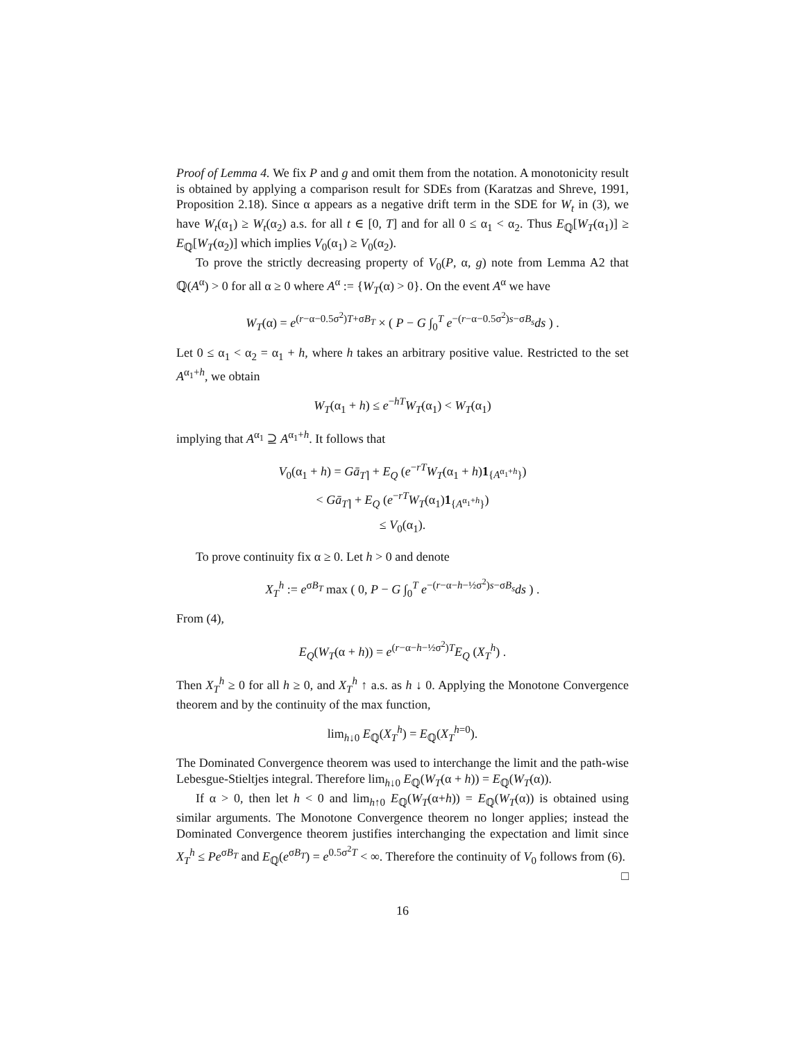Proof of Lemma 4. We fix P and g and omit them from the notation. A monotonicity result is obtained by applying a comparison result for SDEs from (Karatzas and Shreve, 1991, Proposition 2.18). Since α appears as a negative drift term in the SDE for W<sub>t</sub> in (3), we have W<sub>t</sub>(α<sub>1</sub>) ≥ W<sub>t</sub>(α<sub>2</sub>) a.s. for all t ∈ [0, T] and for all 0 ≤ α<sub>1</sub> < α<sub>2</sub>. Thus E<sub>ℚ</sub>[W<sub>T</sub>(α<sub>1</sub>)] ≥ E<sub>ℚ</sub>[W<sub>T</sub>(α<sub>2</sub>)] which implies V<sub>0</sub>(α<sub>1</sub>) ≥ V<sub>0</sub>(α<sub>2</sub>).
To prove the strictly decreasing property of V<sub>0</sub>(P, α, g) note from Lemma A2 that ℚ(A<sup>α</sup>) > 0 for all α ≥ 0 where A<sup>α</sup> := {W<sub>T</sub>(α) > 0}. On the event A<sup>α</sup> we have
W<sub>T</sub>(α) = e<sup>(r−α−0.5σ<sup>2</sup>)T+σB<sub>T</sub></sup> × ( P − G ∫<sub>0</sub><sup>T</sup> e<sup>−(r−α−0.5σ<sup>2</sup>)s−σB<sub>s</sub></sup>ds ) .
Let 0 ≤ α<sub>1</sub> < α<sub>2</sub> = α<sub>1</sub> + h, where h takes an arbitrary positive value. Restricted to the set A<sup>α<sub>1</sub>+h</sup>, we obtain
W<sub>T</sub>(α<sub>1</sub> + h) ≤ e<sup>−hT</sup>W<sub>T</sub>(α<sub>1</sub>) < W<sub>T</sub>(α<sub>1</sub>)
implying that A<sup>α<sub>1</sub></sup> ⊇ A<sup>α<sub>1</sub>+h</sup>. It follows that
V<sub>0</sub>(α<sub>1</sub> + h) = Gā<sub>T⌉</sub> + E<sub>Q</sub> (e<sup>−rT</sup>W<sub>T</sub>(α<sub>1</sub> + h)1<sub>{A<sup>α<sub>1</sub>+h</sup>}</sub>)
< Gā<sub>T⌉</sub> + E<sub>Q</sub> (e<sup>−rT</sup>W<sub>T</sub>(α<sub>1</sub>)1<sub>{A<sup>α<sub>1</sub>+h</sup>}</sub>)
≤ V<sub>0</sub>(α<sub>1</sub>).
To prove continuity fix α ≥ 0. Let h > 0 and denote
X<sub>T</sub><sup>h</sup> := e<sup>σB<sub>T</sub></sup> max ( 0, P − G ∫<sub>0</sub><sup>T</sup> e<sup>−(r−α−h−½σ<sup>2</sup>)s−σB<sub>s</sub></sup>ds ) .
From (4),
E<sub>Q</sub>(W<sub>T</sub>(α + h)) = e<sup>(r−α−h−½σ<sup>2</sup>)T</sup>E<sub>Q</sub> (X<sub>T</sub><sup>h</sup>) .
Then X<sub>T</sub><sup>h</sup> ≥ 0 for all h ≥ 0, and X<sub>T</sub><sup>h</sup> ↑ a.s. as h ↓ 0. Applying the Monotone Convergence theorem and by the continuity of the max function,
lim<sub>h↓0</sub> E<sub>ℚ</sub>(X<sub>T</sub><sup>h</sup>) = E<sub>ℚ</sub>(X<sub>T</sub><sup>h</sup><sup>=0</sup>).
The Dominated Convergence theorem was used to interchange the limit and the path-wise Lebesgue-Stieltjes integral. Therefore lim<sub>h↓0</sub> E<sub>ℚ</sub>(W<sub>T</sub>(α + h)) = E<sub>ℚ</sub>(W<sub>T</sub>(α)).
If α > 0, then let h < 0 and lim<sub>h↑0</sub> E<sub>ℚ</sub>(W<sub>T</sub>(α+h)) = E<sub>ℚ</sub>(W<sub>T</sub>(α)) is obtained using similar arguments. The Monotone Convergence theorem no longer applies; instead the Dominated Convergence theorem justifies interchanging the expectation and limit since X<sub>T</sub><sup>h</sup> ≤ Pe<sup>σB<sub>T</sub></sup> and E<sub>ℚ</sub>(e<sup>σB<sub>T</sub></sup>) = e<sup>0.5σ<sup>2</sup>T</sup> < ∞. Therefore the continuity of V<sub>0</sub> follows from (6). □
16